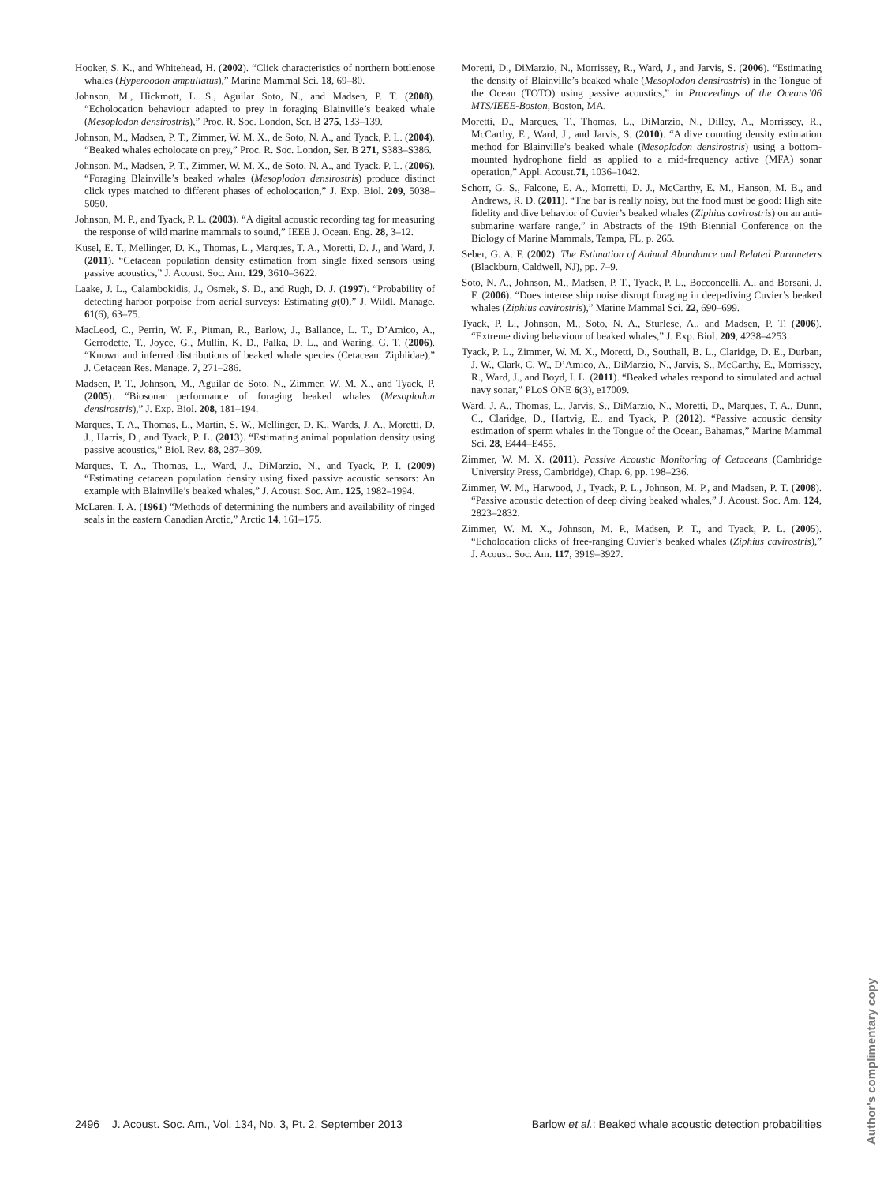Hooker, S. K., and Whitehead, H. (2002). “Click characteristics of northern bottlenose whales (Hyperoodon ampullatus),” Marine Mammal Sci. 18, 69–80.
Johnson, M., Hickmott, L. S., Aguilar Soto, N., and Madsen, P. T. (2008). “Echolocation behaviour adapted to prey in foraging Blainville’s beaked whale (Mesoplodon densirostris),” Proc. R. Soc. London, Ser. B 275, 133–139.
Johnson, M., Madsen, P. T., Zimmer, W. M. X., de Soto, N. A., and Tyack, P. L. (2004). “Beaked whales echolocate on prey,” Proc. R. Soc. London, Ser. B 271, S383–S386.
Johnson, M., Madsen, P. T., Zimmer, W. M. X., de Soto, N. A., and Tyack, P. L. (2006). “Foraging Blainville’s beaked whales (Mesoplodon densirostris) produce distinct click types matched to different phases of echolocation,” J. Exp. Biol. 209, 5038–5050.
Johnson, M. P., and Tyack, P. L. (2003). “A digital acoustic recording tag for measuring the response of wild marine mammals to sound,” IEEE J. Ocean. Eng. 28, 3–12.
Küsel, E. T., Mellinger, D. K., Thomas, L., Marques, T. A., Moretti, D. J., and Ward, J. (2011). “Cetacean population density estimation from single fixed sensors using passive acoustics,” J. Acoust. Soc. Am. 129, 3610–3622.
Laake, J. L., Calambokidis, J., Osmek, S. D., and Rugh, D. J. (1997). “Probability of detecting harbor porpoise from aerial surveys: Estimating g(0),” J. Wildl. Manage. 61(6), 63–75.
MacLeod, C., Perrin, W. F., Pitman, R., Barlow, J., Ballance, L. T., D’Amico, A., Gerrodette, T., Joyce, G., Mullin, K. D., Palka, D. L., and Waring, G. T. (2006). “Known and inferred distributions of beaked whale species (Cetacean: Ziphiidae),” J. Cetacean Res. Manage. 7, 271–286.
Madsen, P. T., Johnson, M., Aguilar de Soto, N., Zimmer, W. M. X., and Tyack, P. (2005). “Biosonar performance of foraging beaked whales (Mesoplodon densirostris),” J. Exp. Biol. 208, 181–194.
Marques, T. A., Thomas, L., Martin, S. W., Mellinger, D. K., Wards, J. A., Moretti, D. J., Harris, D., and Tyack, P. L. (2013). “Estimating animal population density using passive acoustics,” Biol. Rev. 88, 287–309.
Marques, T. A., Thomas, L., Ward, J., DiMarzio, N., and Tyack, P. I. (2009) “Estimating cetacean population density using fixed passive acoustic sensors: An example with Blainville’s beaked whales,” J. Acoust. Soc. Am. 125, 1982–1994.
McLaren, I. A. (1961) “Methods of determining the numbers and availability of ringed seals in the eastern Canadian Arctic,” Arctic 14, 161–175.
Moretti, D., DiMarzio, N., Morrissey, R., Ward, J., and Jarvis, S. (2006). “Estimating the density of Blainville’s beaked whale (Mesoplodon densirostris) in the Tongue of the Ocean (TOTO) using passive acoustics,” in Proceedings of the Oceans’06 MTS/IEEE-Boston, Boston, MA.
Moretti, D., Marques, T., Thomas, L., DiMarzio, N., Dilley, A., Morrissey, R., McCarthy, E., Ward, J., and Jarvis, S. (2010). “A dive counting density estimation method for Blainville’s beaked whale (Mesoplodon densirostris) using a bottom-mounted hydrophone field as applied to a mid-frequency active (MFA) sonar operation,” Appl. Acoust.71, 1036–1042.
Schorr, G. S., Falcone, E. A., Morretti, D. J., McCarthy, E. M., Hanson, M. B., and Andrews, R. D. (2011). “The bar is really noisy, but the food must be good: High site fidelity and dive behavior of Cuvier’s beaked whales (Ziphius cavirostris) on an anti-submarine warfare range,” in Abstracts of the 19th Biennial Conference on the Biology of Marine Mammals, Tampa, FL, p. 265.
Seber, G. A. F. (2002). The Estimation of Animal Abundance and Related Parameters (Blackburn, Caldwell, NJ), pp. 7–9.
Soto, N. A., Johnson, M., Madsen, P. T., Tyack, P. L., Bocconcelli, A., and Borsani, J. F. (2006). “Does intense ship noise disrupt foraging in deep-diving Cuvier’s beaked whales (Ziphius cavirostris),” Marine Mammal Sci. 22, 690–699.
Tyack, P. L., Johnson, M., Soto, N. A., Sturlese, A., and Madsen, P. T. (2006). “Extreme diving behaviour of beaked whales,” J. Exp. Biol. 209, 4238–4253.
Tyack, P. L., Zimmer, W. M. X., Moretti, D., Southall, B. L., Claridge, D. E., Durban, J. W., Clark, C. W., D’Amico, A., DiMarzio, N., Jarvis, S., McCarthy, E., Morrissey, R., Ward, J., and Boyd, I. L. (2011). “Beaked whales respond to simulated and actual navy sonar,” PLoS ONE 6(3), e17009.
Ward, J. A., Thomas, L., Jarvis, S., DiMarzio, N., Moretti, D., Marques, T. A., Dunn, C., Claridge, D., Hartvig, E., and Tyack, P. (2012). “Passive acoustic density estimation of sperm whales in the Tongue of the Ocean, Bahamas,” Marine Mammal Sci. 28, E444–E455.
Zimmer, W. M. X. (2011). Passive Acoustic Monitoring of Cetaceans (Cambridge University Press, Cambridge), Chap. 6, pp. 198–236.
Zimmer, W. M., Harwood, J., Tyack, P. L., Johnson, M. P., and Madsen, P. T. (2008). “Passive acoustic detection of deep diving beaked whales,” J. Acoust. Soc. Am. 124, 2823–2832.
Zimmer, W. M. X., Johnson, M. P., Madsen, P. T., and Tyack, P. L. (2005). “Echolocation clicks of free-ranging Cuvier’s beaked whales (Ziphius cavirostris),” J. Acoust. Soc. Am. 117, 3919–3927.
2496 J. Acoust. Soc. Am., Vol. 134, No. 3, Pt. 2, September 2013 Barlow et al.: Beaked whale acoustic detection probabilities
Author's complimentary copy